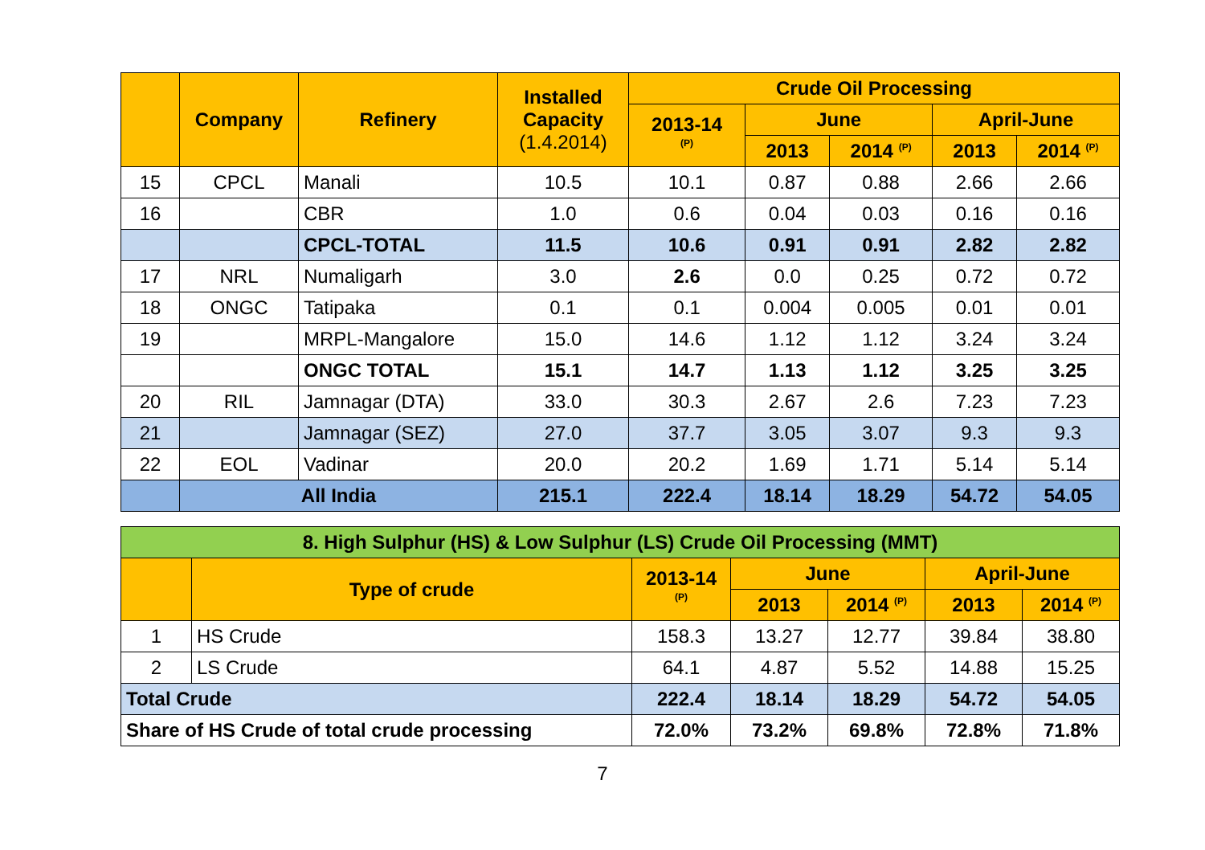| | Company | Refinery | Installed Capacity (1.4.2014) | Crude Oil Processing | | | | |
| --- | --- | --- | --- | --- | --- | --- | --- | --- |
| | | | | 2013-14 <sup>(P)</sup> | June | | April-June | |
| | | | | | 2013 | 2014 <sup>(P)</sup> | 2013 | 2014 <sup>(P)</sup> |
| 15 | CPCL | Manali | 10.5 | 10.1 | 0.87 | 0.88 | 2.66 | 2.66 |
| 16 | | CBR | 1.0 | 0.6 | 0.04 | 0.03 | 0.16 | 0.16 |
| | | CPCL-TOTAL | 11.5 | 10.6 | 0.91 | 0.91 | 2.82 | 2.82 |
| 17 | NRL | Numaligarh | 3.0 | 2.6 | 0.0 | 0.25 | 0.72 | 0.72 |
| 18 | ONGC | Tatipaka | 0.1 | 0.1 | 0.004 | 0.005 | 0.01 | 0.01 |
| 19 | | MRPL-Mangalore | 15.0 | 14.6 | 1.12 | 1.12 | 3.24 | 3.24 |
| | | ONGC TOTAL | 15.1 | 14.7 | 1.13 | 1.12 | 3.25 | 3.25 |
| 20 | RIL | Jamnagar (DTA) | 33.0 | 30.3 | 2.67 | 2.6 | 7.23 | 7.23 |
| 21 | | Jamnagar (SEZ) | 27.0 | 37.7 | 3.05 | 3.07 | 9.3 | 9.3 |
| 22 | EOL | Vadinar | 20.0 | 20.2 | 1.69 | 1.71 | 5.14 | 5.14 |
| | All India | | 215.1 | 222.4 | 18.14 | 18.29 | 54.72 | 54.05 |
| 8. High Sulphur (HS) & Low Sulphur (LS) Crude Oil Processing (MMT) | | | | | | |
| | Type of crude | 2013-14 <sup>(P)</sup> | June | | April-June | |
| | | | 2013 | 2014 <sup>(P)</sup> | 2013 | 2014 <sup>(P)</sup> |
| 1 | HS Crude | 158.3 | 13.27 | 12.77 | 39.84 | 38.80 |
| 2 | LS Crude | 64.1 | 4.87 | 5.52 | 14.88 | 15.25 |
| Total Crude | | 222.4 | 18.14 | 18.29 | 54.72 | 54.05 |
| Share of HS Crude of total crude processing | | 72.0% | 73.2% | 69.8% | 72.8% | 71.8% |
7